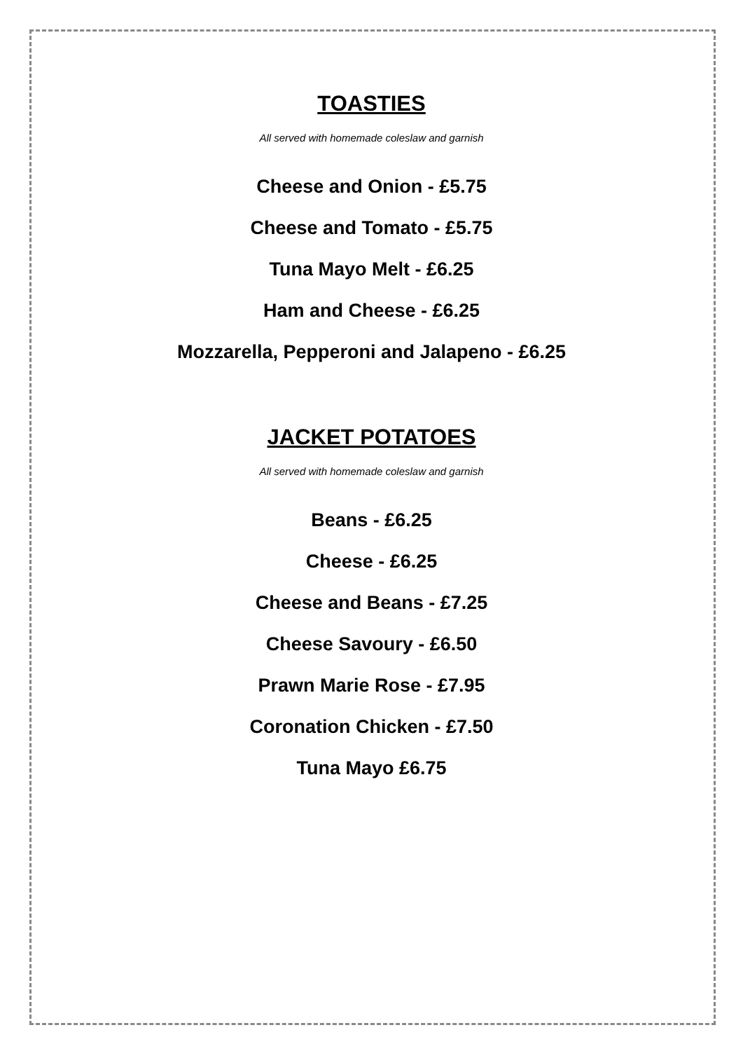TOASTIES
All served with homemade coleslaw and garnish
Cheese and Onion - £5.75
Cheese and Tomato - £5.75
Tuna Mayo Melt - £6.25
Ham and Cheese - £6.25
Mozzarella, Pepperoni and Jalapeno - £6.25
JACKET POTATOES
All served with homemade coleslaw and garnish
Beans - £6.25
Cheese - £6.25
Cheese and Beans - £7.25
Cheese Savoury - £6.50
Prawn Marie Rose - £7.95
Coronation Chicken - £7.50
Tuna Mayo £6.75